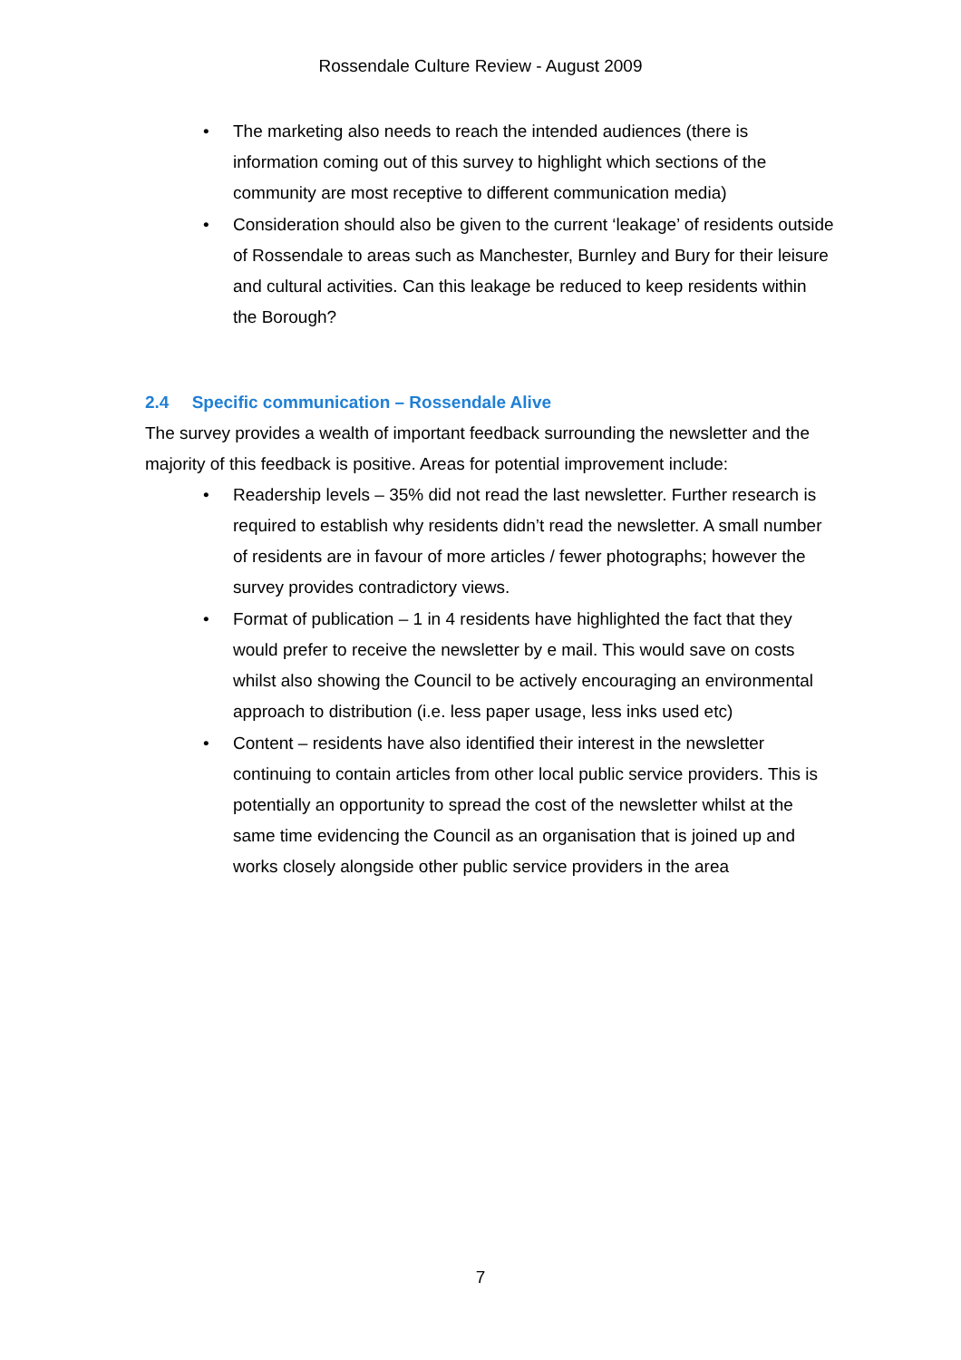Rossendale Culture Review - August 2009
• The marketing also needs to reach the intended audiences (there is information coming out of this survey to highlight which sections of the community are most receptive to different communication media)
• Consideration should also be given to the current ‘leakage’ of residents outside of Rossendale to areas such as Manchester, Burnley and Bury for their leisure and cultural activities. Can this leakage be reduced to keep residents within the Borough?
2.4 Specific communication – Rossendale Alive
The survey provides a wealth of important feedback surrounding the newsletter and the majority of this feedback is positive. Areas for potential improvement include:
• Readership levels – 35% did not read the last newsletter. Further research is required to establish why residents didn’t read the newsletter. A small number of residents are in favour of more articles / fewer photographs; however the survey provides contradictory views.
• Format of publication – 1 in 4 residents have highlighted the fact that they would prefer to receive the newsletter by e mail. This would save on costs whilst also showing the Council to be actively encouraging an environmental approach to distribution (i.e. less paper usage, less inks used etc)
• Content – residents have also identified their interest in the newsletter continuing to contain articles from other local public service providers. This is potentially an opportunity to spread the cost of the newsletter whilst at the same time evidencing the Council as an organisation that is joined up and works closely alongside other public service providers in the area
7